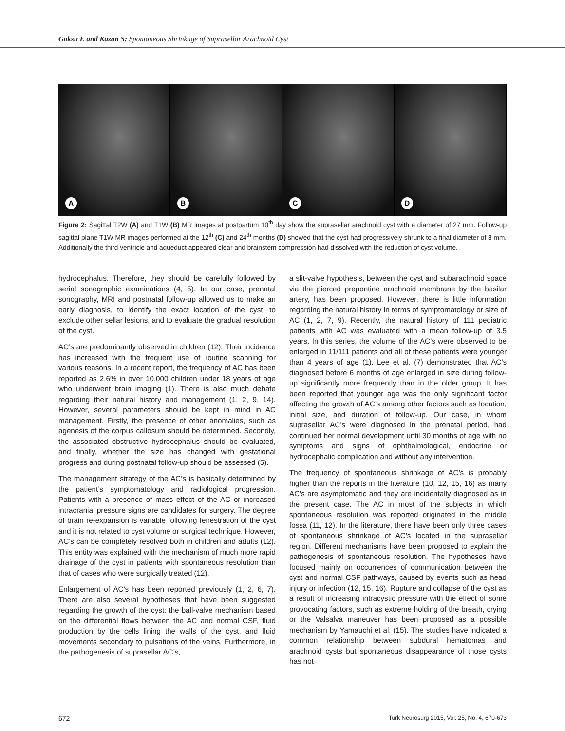Goksu E and Kazan S: Spontaneous Shrinkage of Suprasellar Arachnoid Cyst
A
B
C
D
Figure 2: Sagittal T2W (A) and T1W (B) MR images at postpartum 10<sup>th</sup> day show the suprasellar arachnoid cyst with a diameter of 27 mm. Follow-up sagittal plane T1W MR images performed at the 12<sup>th</sup> (C) and 24<sup>th</sup> months (D) showed that the cyst had progressively shrunk to a final diameter of 8 mm. Additionally the third ventricle and aqueduct appeared clear and brainstem compression had dissolved with the reduction of cyst volume.
hydrocephalus. Therefore, they should be carefully followed by serial sonographic examinations (4, 5). In our case, prenatal sonography, MRI and postnatal follow-up allowed us to make an early diagnosis, to identify the exact location of the cyst, to exclude other sellar lesions, and to evaluate the gradual resolution of the cyst.
AC’s are predominantly observed in children (12). Their incidence has increased with the frequent use of routine scanning for various reasons. In a recent report, the frequency of AC has been reported as 2.6% in over 10.000 children under 18 years of age who underwent brain imaging (1). There is also much debate regarding their natural history and management (1, 2, 9, 14). However, several parameters should be kept in mind in AC management. Firstly, the presence of other anomalies, such as agenesis of the corpus callosum should be determined. Secondly, the associated obstructive hydrocephalus should be evaluated, and finally, whether the size has changed with gestational progress and during postnatal follow-up should be assessed (5).
The management strategy of the AC’s is basically determined by the patient’s symptomatology and radiological progression. Patients with a presence of mass effect of the AC or increased intracranial pressure signs are candidates for surgery. The degree of brain re-expansion is variable following fenestration of the cyst and it is not related to cyst volume or surgical technique. However, AC’s can be completely resolved both in children and adults (12). This entity was explained with the mechanism of much more rapid drainage of the cyst in patients with spontaneous resolution than that of cases who were surgically treated (12).
Enlargement of AC’s has been reported previously (1, 2, 6, 7). There are also several hypotheses that have been suggested regarding the growth of the cyst: the ball-valve mechanism based on the differential flows between the AC and normal CSF, fluid production by the cells lining the walls of the cyst, and fluid movements secondary to pulsations of the veins. Furthermore, in the pathogenesis of suprasellar AC’s,
a slit-valve hypothesis, between the cyst and subarachnoid space via the pierced prepontine arachnoid membrane by the basilar artery, has been proposed. However, there is little information regarding the natural history in terms of symptomatology or size of AC (1, 2, 7, 9). Recently, the natural history of 111 pediatric patients with AC was evaluated with a mean follow-up of 3.5 years. In this series, the volume of the AC’s were observed to be enlarged in 11/111 patients and all of these patients were younger than 4 years of age (1). Lee et al. (7) demonstrated that AC’s diagnosed before 6 months of age enlarged in size during follow-up significantly more frequently than in the older group. It has been reported that younger age was the only significant factor affecting the growth of AC’s among other factors such as location, initial size, and duration of follow-up. Our case, in whom suprasellar AC’s were diagnosed in the prenatal period, had continued her normal development until 30 months of age with no symptoms and signs of ophthalmological, endocrine or hydrocephalic complication and without any intervention.
The frequency of spontaneous shrinkage of AC’s is probably higher than the reports in the literature (10, 12, 15, 16) as many AC’s are asymptomatic and they are incidentally diagnosed as in the present case. The AC in most of the subjects in which spontaneous resolution was reported originated in the middle fossa (11, 12). In the literature, there have been only three cases of spontaneous shrinkage of AC’s located in the suprasellar region. Different mechanisms have been proposed to explain the pathogenesis of spontaneous resolution. The hypotheses have focused mainly on occurrences of communication between the cyst and normal CSF pathways, caused by events such as head injury or infection (12, 15, 16). Rupture and collapse of the cyst as a result of increasing intracystic pressure with the effect of some provocating factors, such as extreme holding of the breath, crying or the Valsalva maneuver has been proposed as a possible mechanism by Yamauchi et al. (15). The studies have indicated a common relationship between subdural hematomas and arachnoid cysts but spontaneous disappearance of those cysts has not
672 Turk Neurosurg 2015, Vol: 25, No: 4, 670-673